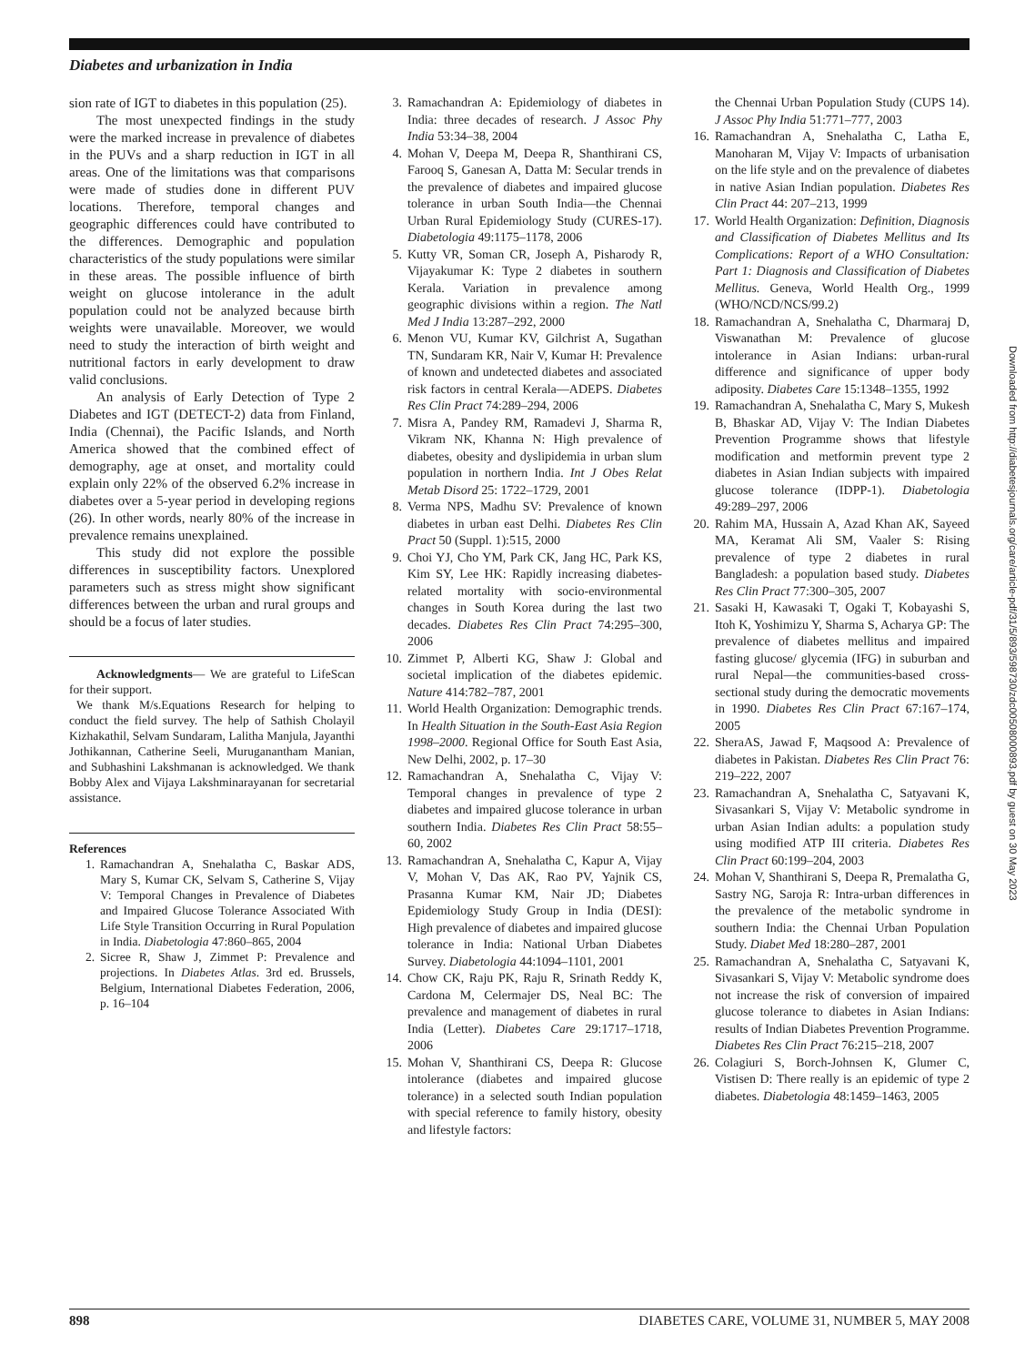Diabetes and urbanization in India
sion rate of IGT to diabetes in this population (25).
The most unexpected findings in the study were the marked increase in prevalence of diabetes in the PUVs and a sharp reduction in IGT in all areas. One of the limitations was that comparisons were made of studies done in different PUV locations. Therefore, temporal changes and geographic differences could have contributed to the differences. Demographic and population characteristics of the study populations were similar in these areas. The possible influence of birth weight on glucose intolerance in the adult population could not be analyzed because birth weights were unavailable. Moreover, we would need to study the interaction of birth weight and nutritional factors in early development to draw valid conclusions.
An analysis of Early Detection of Type 2 Diabetes and IGT (DETECT-2) data from Finland, India (Chennai), the Pacific Islands, and North America showed that the combined effect of demography, age at onset, and mortality could explain only 22% of the observed 6.2% increase in diabetes over a 5-year period in developing regions (26). In other words, nearly 80% of the increase in prevalence remains unexplained.
This study did not explore the possible differences in susceptibility factors. Unexplored parameters such as stress might show significant differences between the urban and rural groups and should be a focus of later studies.
Acknowledgments— We are grateful to LifeScan for their support.
We thank M/s.Equations Research for helping to conduct the field survey. The help of Sathish Cholayil Kizhakathil, Selvam Sundaram, Lalitha Manjula, Jayanthi Jothikannan, Catherine Seeli, Muruganantham Manian, and Subhashini Lakshmanan is acknowledged. We thank Bobby Alex and Vijaya Lakshminarayanan for secretarial assistance.
References
1. Ramachandran A, Snehalatha C, Baskar ADS, Mary S, Kumar CK, Selvam S, Catherine S, Vijay V: Temporal Changes in Prevalence of Diabetes and Impaired Glucose Tolerance Associated With Life Style Transition Occurring in Rural Population in India. Diabetologia 47:860–865, 2004
2. Sicree R, Shaw J, Zimmet P: Prevalence and projections. In Diabetes Atlas. 3rd ed. Brussels, Belgium, International Diabetes Federation, 2006, p. 16–104
3. Ramachandran A: Epidemiology of diabetes in India: three decades of research. J Assoc Phy India 53:34–38, 2004
4. Mohan V, Deepa M, Deepa R, Shanthirani CS, Farooq S, Ganesan A, Datta M: Secular trends in the prevalence of diabetes and impaired glucose tolerance in urban South India—the Chennai Urban Rural Epidemiology Study (CURES-17). Diabetologia 49:1175–1178, 2006
5. Kutty VR, Soman CR, Joseph A, Pisharody R, Vijayakumar K: Type 2 diabetes in southern Kerala. Variation in prevalence among geographic divisions within a region. The Natl Med J India 13:287–292, 2000
6. Menon VU, Kumar KV, Gilchrist A, Sugathan TN, Sundaram KR, Nair V, Kumar H: Prevalence of known and undetected diabetes and associated risk factors in central Kerala—ADEPS. Diabetes Res Clin Pract 74:289–294, 2006
7. Misra A, Pandey RM, Ramadevi J, Sharma R, Vikram NK, Khanna N: High prevalence of diabetes, obesity and dyslipidemia in urban slum population in northern India. Int J Obes Relat Metab Disord 25: 1722–1729, 2001
8. Verma NPS, Madhu SV: Prevalence of known diabetes in urban east Delhi. Diabetes Res Clin Pract 50 (Suppl. 1):515, 2000
9. Choi YJ, Cho YM, Park CK, Jang HC, Park KS, Kim SY, Lee HK: Rapidly increasing diabetes-related mortality with socio-environmental changes in South Korea during the last two decades. Diabetes Res Clin Pract 74:295–300, 2006
10. Zimmet P, Alberti KG, Shaw J: Global and societal implication of the diabetes epidemic. Nature 414:782–787, 2001
11. World Health Organization: Demographic trends. In Health Situation in the South-East Asia Region 1998–2000. Regional Office for South East Asia, New Delhi, 2002, p. 17–30
12. Ramachandran A, Snehalatha C, Vijay V: Temporal changes in prevalence of type 2 diabetes and impaired glucose tolerance in urban southern India. Diabetes Res Clin Pract 58:55–60, 2002
13. Ramachandran A, Snehalatha C, Kapur A, Vijay V, Mohan V, Das AK, Rao PV, Yajnik CS, Prasanna Kumar KM, Nair JD; Diabetes Epidemiology Study Group in India (DESI): High prevalence of diabetes and impaired glucose tolerance in India: National Urban Diabetes Survey. Diabetologia 44:1094–1101, 2001
14. Chow CK, Raju PK, Raju R, Srinath Reddy K, Cardona M, Celermajer DS, Neal BC: The prevalence and management of diabetes in rural India (Letter). Diabetes Care 29:1717–1718, 2006
15. Mohan V, Shanthirani CS, Deepa R: Glucose intolerance (diabetes and impaired glucose tolerance) in a selected south Indian population with special reference to family history, obesity and lifestyle factors:
the Chennai Urban Population Study (CUPS 14). J Assoc Phy India 51:771–777, 2003
16. Ramachandran A, Snehalatha C, Latha E, Manoharan M, Vijay V: Impacts of urbanisation on the life style and on the prevalence of diabetes in native Asian Indian population. Diabetes Res Clin Pract 44: 207–213, 1999
17. World Health Organization: Definition, Diagnosis and Classification of Diabetes Mellitus and Its Complications: Report of a WHO Consultation: Part 1: Diagnosis and Classification of Diabetes Mellitus. Geneva, World Health Org., 1999 (WHO/NCD/NCS/99.2)
18. Ramachandran A, Snehalatha C, Dharmaraj D, Viswanathan M: Prevalence of glucose intolerance in Asian Indians: urban-rural difference and significance of upper body adiposity. Diabetes Care 15:1348–1355, 1992
19. Ramachandran A, Snehalatha C, Mary S, Mukesh B, Bhaskar AD, Vijay V: The Indian Diabetes Prevention Programme shows that lifestyle modification and metformin prevent type 2 diabetes in Asian Indian subjects with impaired glucose tolerance (IDPP-1). Diabetologia 49:289–297, 2006
20. Rahim MA, Hussain A, Azad Khan AK, Sayeed MA, Keramat Ali SM, Vaaler S: Rising prevalence of type 2 diabetes in rural Bangladesh: a population based study. Diabetes Res Clin Pract 77:300–305, 2007
21. Sasaki H, Kawasaki T, Ogaki T, Kobayashi S, Itoh K, Yoshimizu Y, Sharma S, Acharya GP: The prevalence of diabetes mellitus and impaired fasting glucose/ glycemia (IFG) in suburban and rural Nepal—the communities-based cross-sectional study during the democratic movements in 1990. Diabetes Res Clin Pract 67:167–174, 2005
22. SheraAS, Jawad F, Maqsood A: Prevalence of diabetes in Pakistan. Diabetes Res Clin Pract 76: 219–222, 2007
23. Ramachandran A, Snehalatha C, Satyavani K, Sivasankari S, Vijay V: Metabolic syndrome in urban Asian Indian adults: a population study using modified ATP III criteria. Diabetes Res Clin Pract 60:199–204, 2003
24. Mohan V, Shanthirani S, Deepa R, Premalatha G, Sastry NG, Saroja R: Intra-urban differences in the prevalence of the metabolic syndrome in southern India: the Chennai Urban Population Study. Diabet Med 18:280–287, 2001
25. Ramachandran A, Snehalatha C, Satyavani K, Sivasankari S, Vijay V: Metabolic syndrome does not increase the risk of conversion of impaired glucose tolerance to diabetes in Asian Indians: results of Indian Diabetes Prevention Programme. Diabetes Res Clin Pract 76:215–218, 2007
26. Colagiuri S, Borch-Johnsen K, Glumer C, Vistisen D: There really is an epidemic of type 2 diabetes. Diabetologia 48:1459–1463, 2005
Downloaded from http://diabetesjournals.org/care/article-pdf/31/5/893/598730/zdc00508000893.pdf by guest on 30 May 2023
898 DIABETES CARE, VOLUME 31, NUMBER 5, MAY 2008